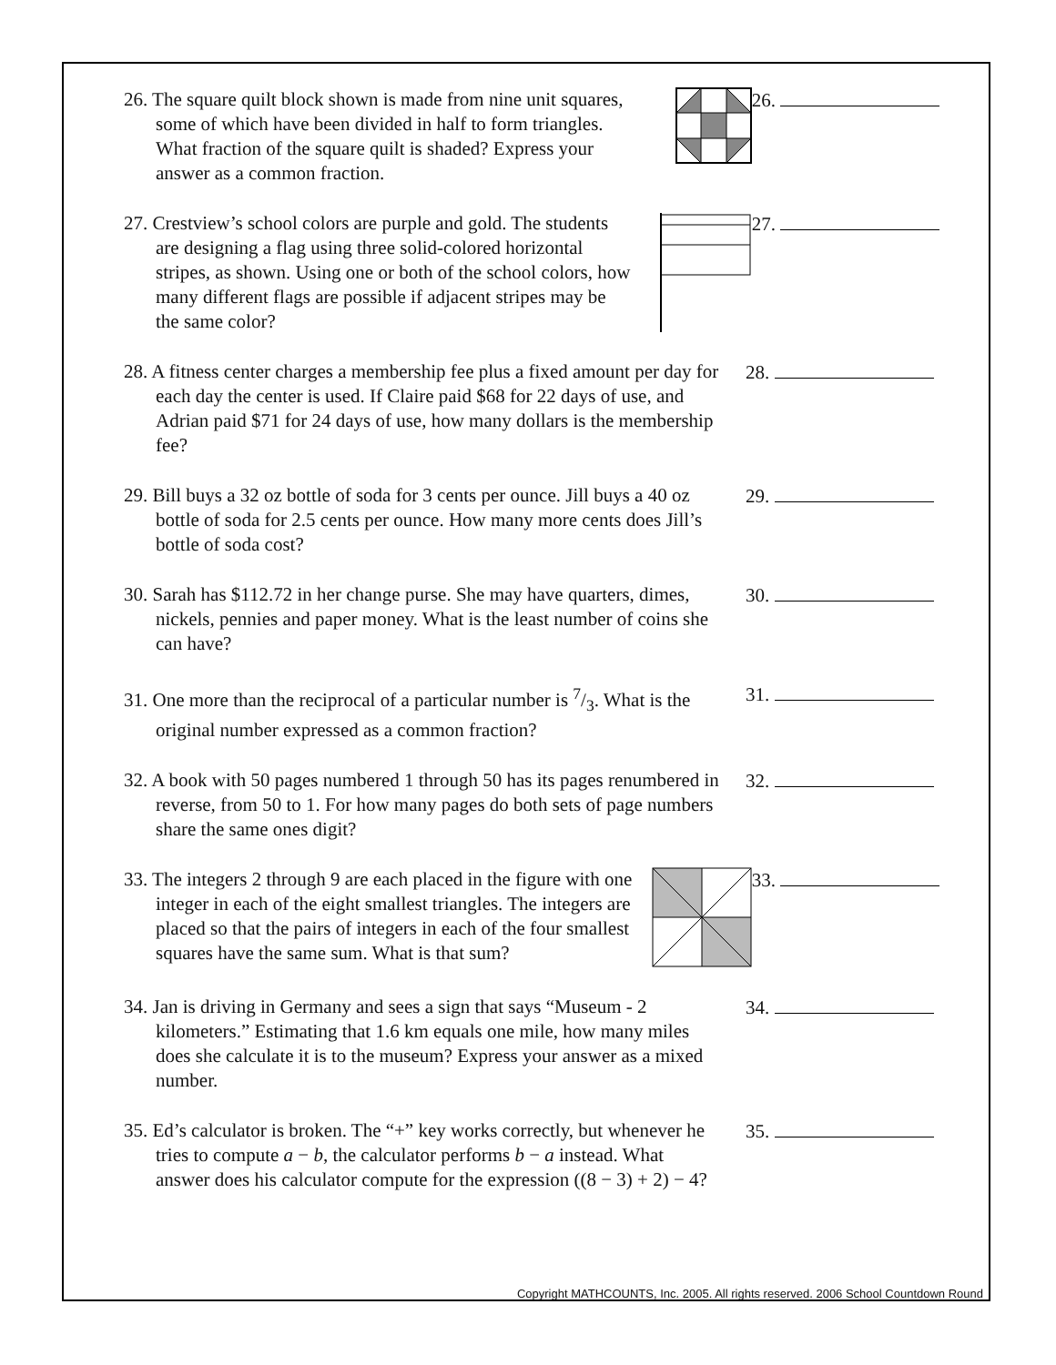26. The square quilt block shown is made from nine unit squares, some of which have been divided in half to form triangles. What fraction of the square quilt is shaded? Express your answer as a common fraction.
26.
27. Crestview’s school colors are purple and gold. The students are designing a flag using three solid-colored horizontal stripes, as shown. Using one or both of the school colors, how many different flags are possible if adjacent stripes may be the same color?
27.
28. A fitness center charges a membership fee plus a fixed amount per day for each day the center is used. If Claire paid $68 for 22 days of use, and Adrian paid $71 for 24 days of use, how many dollars is the membership fee?
28.
29. Bill buys a 32 oz bottle of soda for 3 cents per ounce. Jill buys a 40 oz bottle of soda for 2.5 cents per ounce. How many more cents does Jill’s bottle of soda cost?
29.
30. Sarah has $112.72 in her change purse. She may have quarters, dimes, nickels, pennies and paper money. What is the least number of coins she can have?
30.
31. One more than the reciprocal of a particular number is 7/3. What is the original number expressed as a common fraction?
31.
32. A book with 50 pages numbered 1 through 50 has its pages renumbered in reverse, from 50 to 1. For how many pages do both sets of page numbers share the same ones digit?
32.
33. The integers 2 through 9 are each placed in the figure with one integer in each of the eight smallest triangles. The integers are placed so that the pairs of integers in each of the four smallest squares have the same sum. What is that sum?
33.
34. Jan is driving in Germany and sees a sign that says “Museum - 2 kilometers.” Estimating that 1.6 km equals one mile, how many miles does she calculate it is to the museum? Express your answer as a mixed number.
34.
35. Ed’s calculator is broken. The “+” key works correctly, but whenever he tries to compute a − b, the calculator performs b − a instead. What answer does his calculator compute for the expression ((8 − 3) + 2) − 4?
35.
Copyright MATHCOUNTS, Inc. 2005. All rights reserved. 2006 School Countdown Round